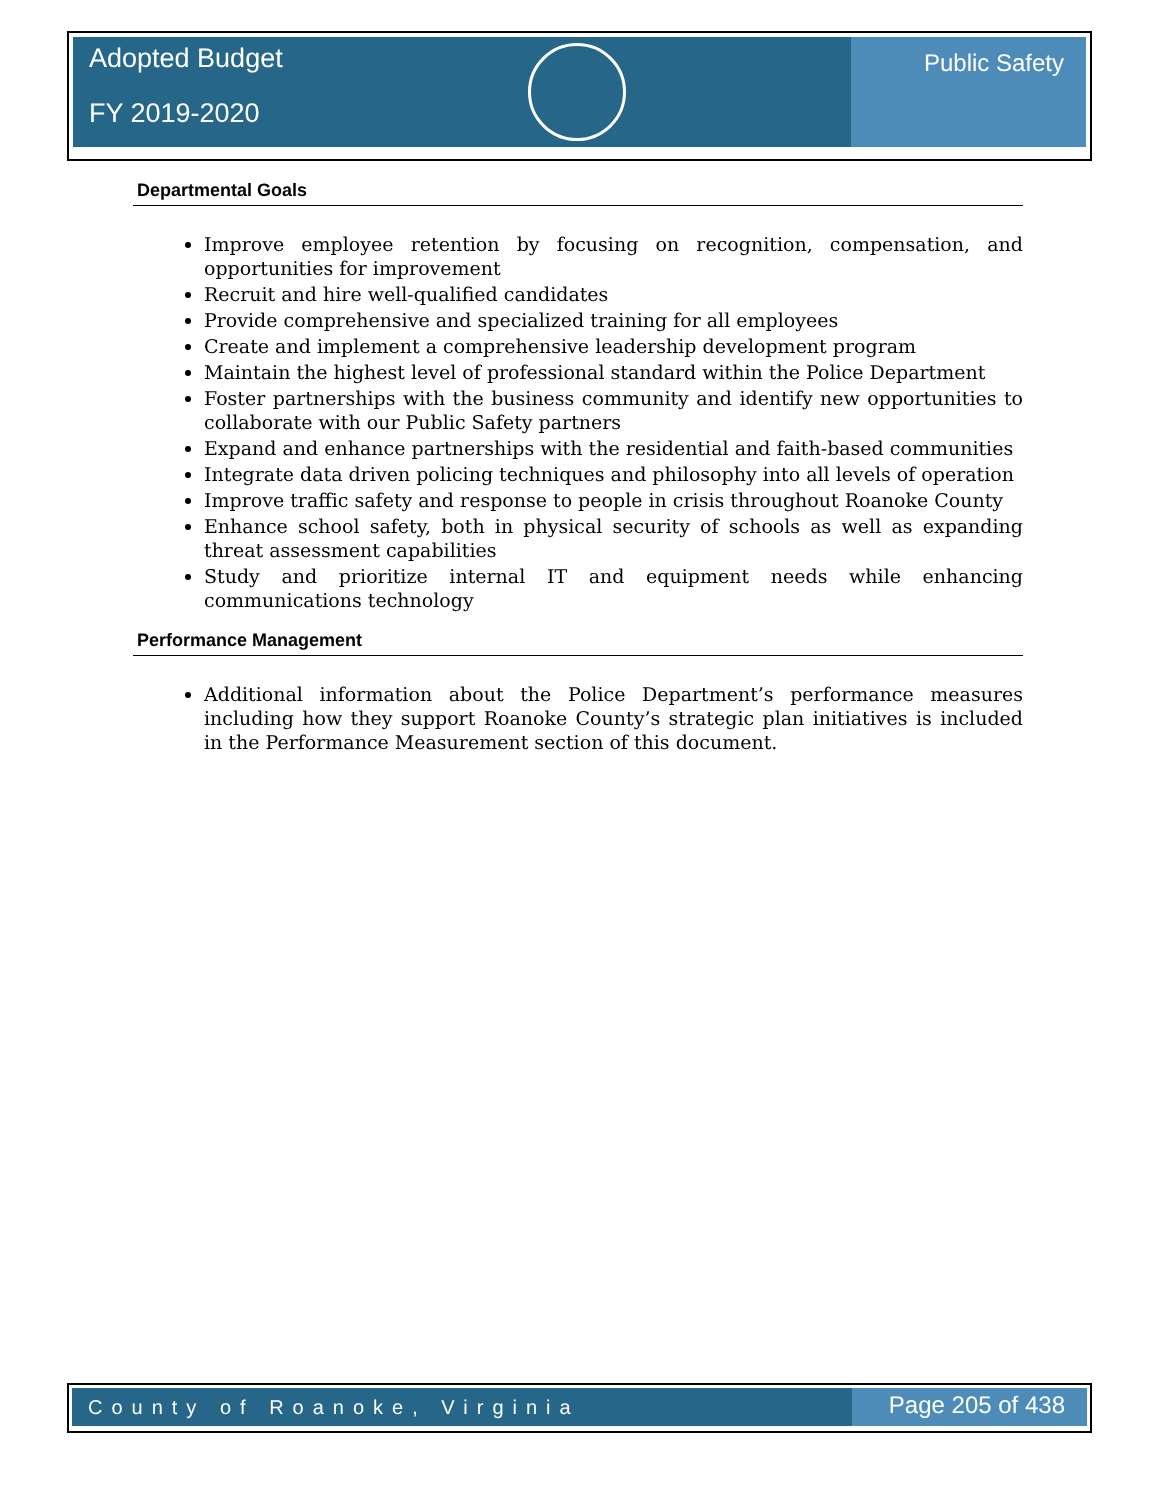Adopted Budget
FY 2019-2020
Public Safety
Departmental Goals
Improve employee retention by focusing on recognition, compensation, and opportunities for improvement
Recruit and hire well-qualified candidates
Provide comprehensive and specialized training for all employees
Create and implement a comprehensive leadership development program
Maintain the highest level of professional standard within the Police Department
Foster partnerships with the business community and identify new opportunities to collaborate with our Public Safety partners
Expand and enhance partnerships with the residential and faith-based communities
Integrate data driven policing techniques and philosophy into all levels of operation
Improve traffic safety and response to people in crisis throughout Roanoke County
Enhance school safety, both in physical security of schools as well as expanding threat assessment capabilities
Study and prioritize internal IT and equipment needs while enhancing communications technology
Performance Management
Additional information about the Police Department’s performance measures including how they support Roanoke County’s strategic plan initiatives is included in the Performance Measurement section of this document.
County of Roanoke, Virginia
Page 205 of 438